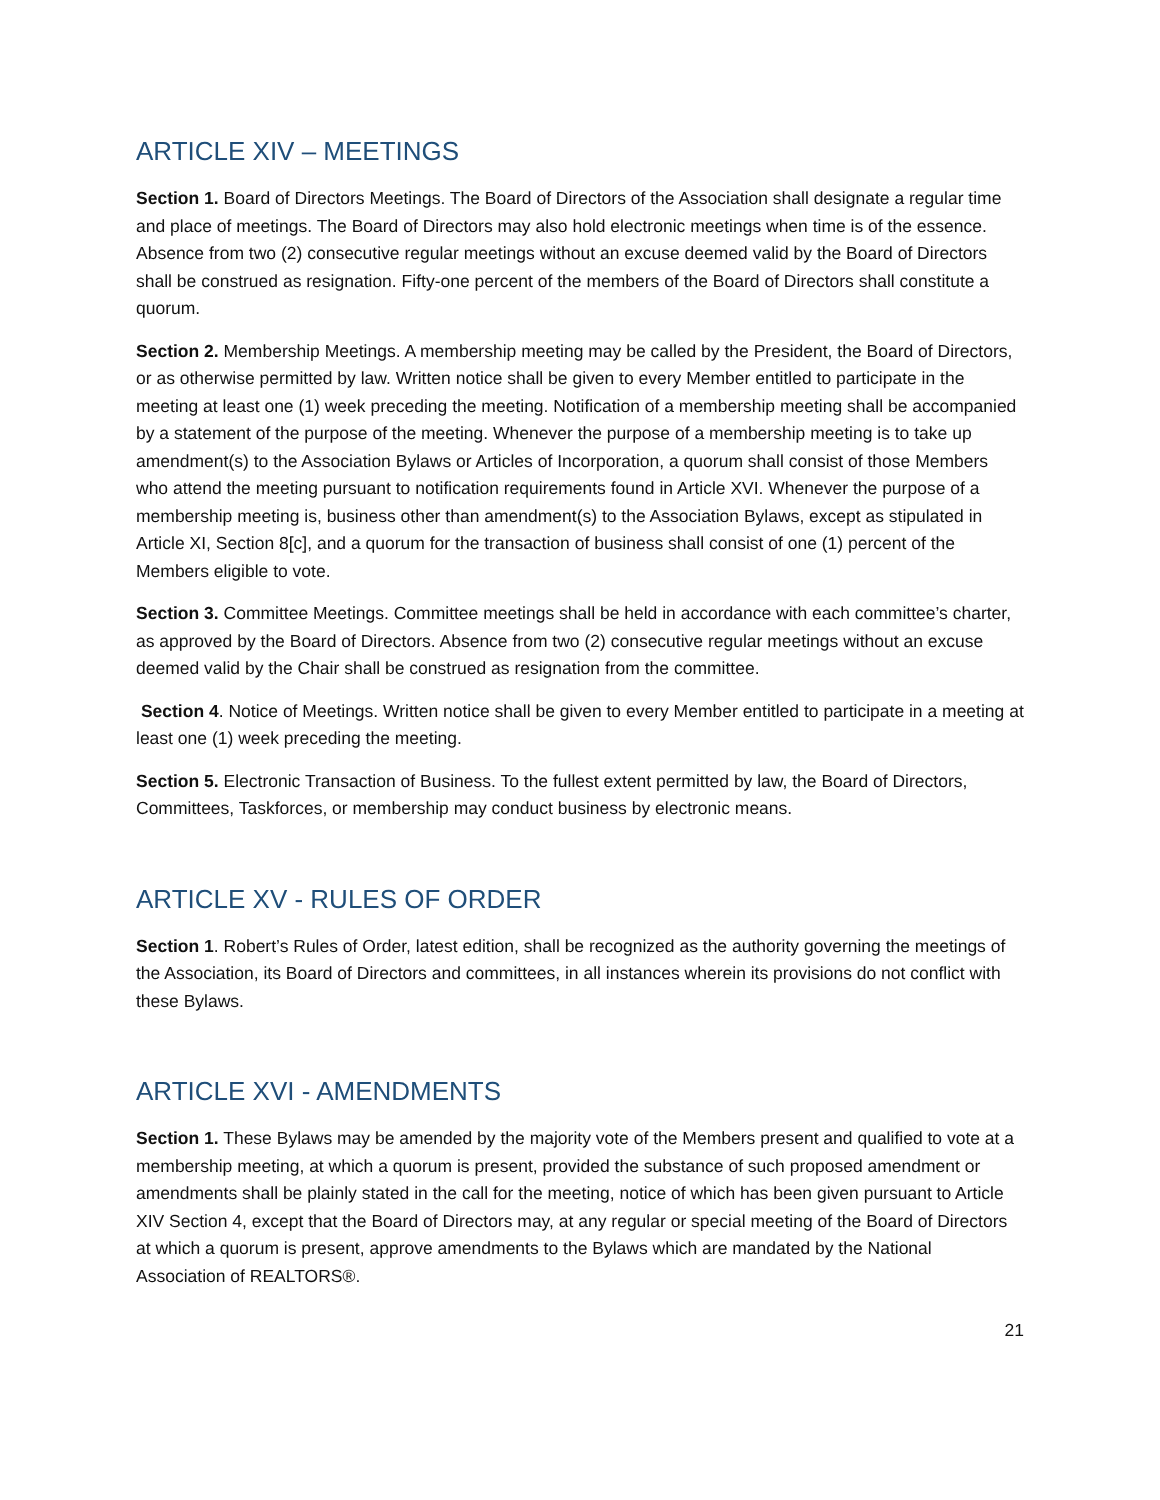ARTICLE XIV – MEETINGS
Section 1. Board of Directors Meetings. The Board of Directors of the Association shall designate a regular time and place of meetings. The Board of Directors may also hold electronic meetings when time is of the essence. Absence from two (2) consecutive regular meetings without an excuse deemed valid by the Board of Directors shall be construed as resignation. Fifty-one percent of the members of the Board of Directors shall constitute a quorum.
Section 2. Membership Meetings. A membership meeting may be called by the President, the Board of Directors, or as otherwise permitted by law. Written notice shall be given to every Member entitled to participate in the meeting at least one (1) week preceding the meeting. Notification of a membership meeting shall be accompanied by a statement of the purpose of the meeting. Whenever the purpose of a membership meeting is to take up amendment(s) to the Association Bylaws or Articles of Incorporation, a quorum shall consist of those Members who attend the meeting pursuant to notification requirements found in Article XVI. Whenever the purpose of a membership meeting is, business other than amendment(s) to the Association Bylaws, except as stipulated in Article XI, Section 8[c], and a quorum for the transaction of business shall consist of one (1) percent of the Members eligible to vote.
Section 3. Committee Meetings. Committee meetings shall be held in accordance with each committee’s charter, as approved by the Board of Directors. Absence from two (2) consecutive regular meetings without an excuse deemed valid by the Chair shall be construed as resignation from the committee.
Section 4. Notice of Meetings. Written notice shall be given to every Member entitled to participate in a meeting at least one (1) week preceding the meeting.
Section 5. Electronic Transaction of Business. To the fullest extent permitted by law, the Board of Directors, Committees, Taskforces, or membership may conduct business by electronic means.
ARTICLE XV - RULES OF ORDER
Section 1. Robert’s Rules of Order, latest edition, shall be recognized as the authority governing the meetings of the Association, its Board of Directors and committees, in all instances wherein its provisions do not conflict with these Bylaws.
ARTICLE XVI - AMENDMENTS
Section 1. These Bylaws may be amended by the majority vote of the Members present and qualified to vote at a membership meeting, at which a quorum is present, provided the substance of such proposed amendment or amendments shall be plainly stated in the call for the meeting, notice of which has been given pursuant to Article XIV Section 4, except that the Board of Directors may, at any regular or special meeting of the Board of Directors at which a quorum is present, approve amendments to the Bylaws which are mandated by the National Association of REALTORS®.
21